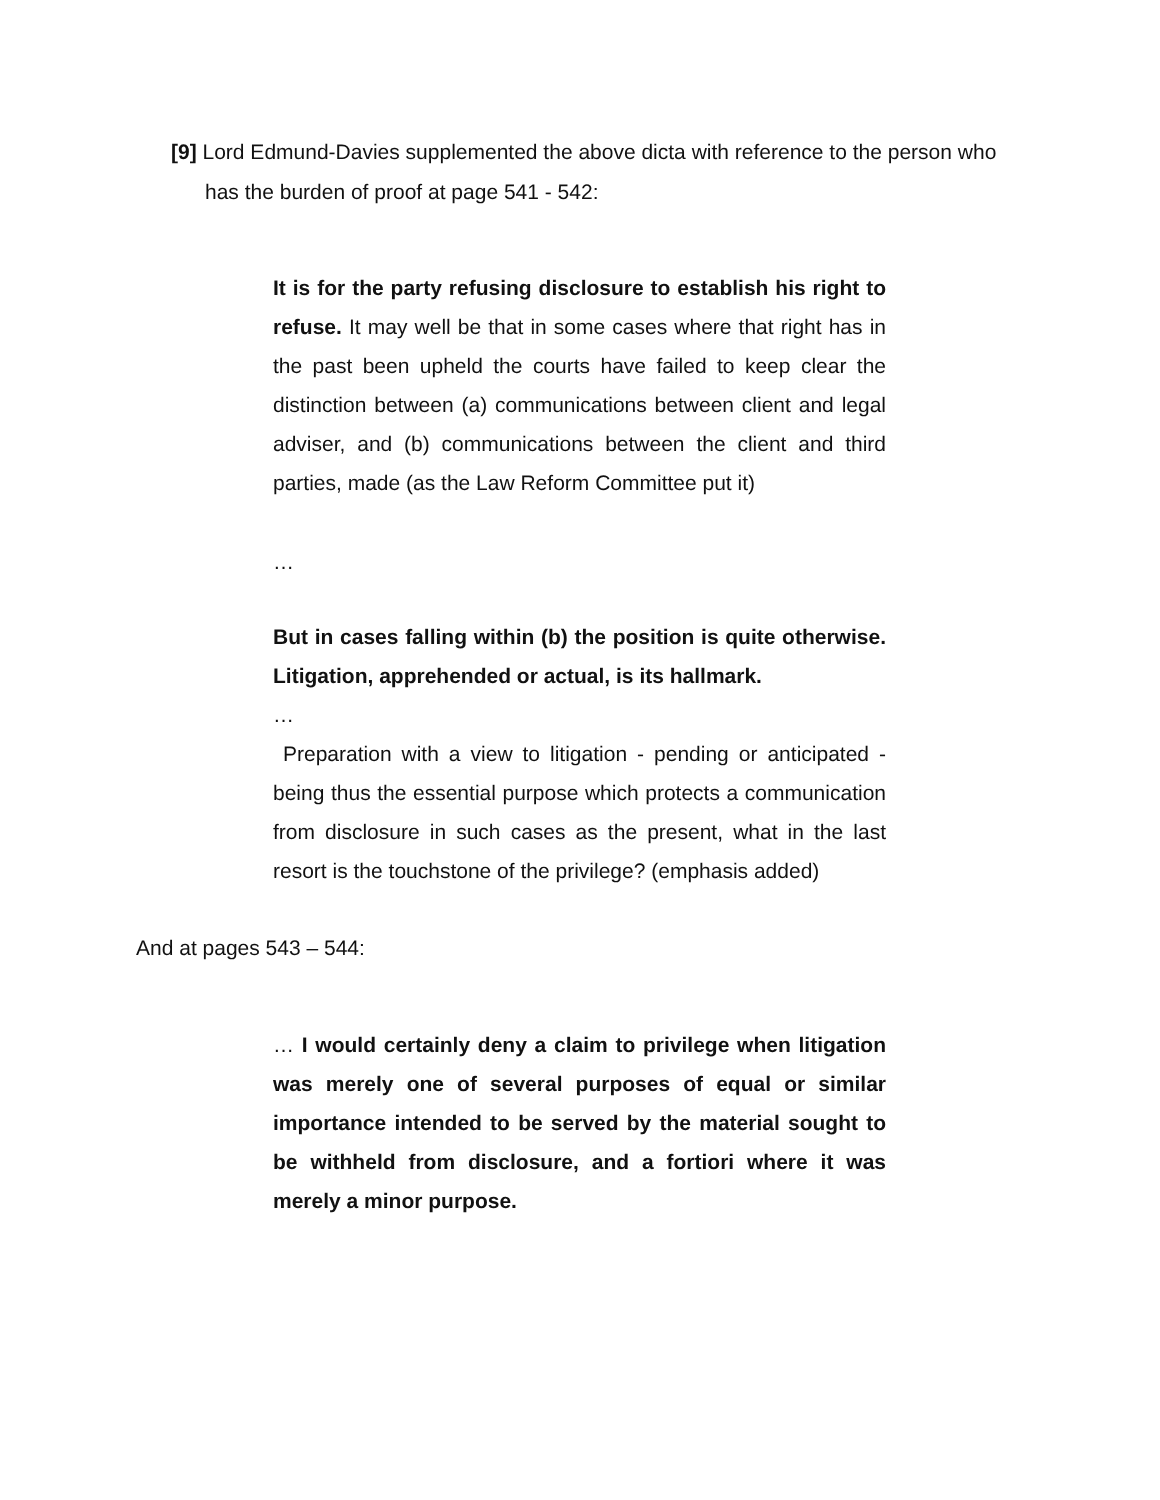[9] Lord Edmund-Davies supplemented the above dicta with reference to the person who has the burden of proof at page 541 - 542:
It is for the party refusing disclosure to establish his right to refuse. It may well be that in some cases where that right has in the past been upheld the courts have failed to keep clear the distinction between (a) communications between client and legal adviser, and (b) communications between the client and third parties, made (as the Law Reform Committee put it)
…
But in cases falling within (b) the position is quite otherwise. Litigation, apprehended or actual, is its hallmark.
…
Preparation with a view to litigation - pending or anticipated - being thus the essential purpose which protects a communication from disclosure in such cases as the present, what in the last resort is the touchstone of the privilege? (emphasis added)
And at pages 543 – 544:
… I would certainly deny a claim to privilege when litigation was merely one of several purposes of equal or similar importance intended to be served by the material sought to be withheld from disclosure, and a fortiori where it was merely a minor purpose.